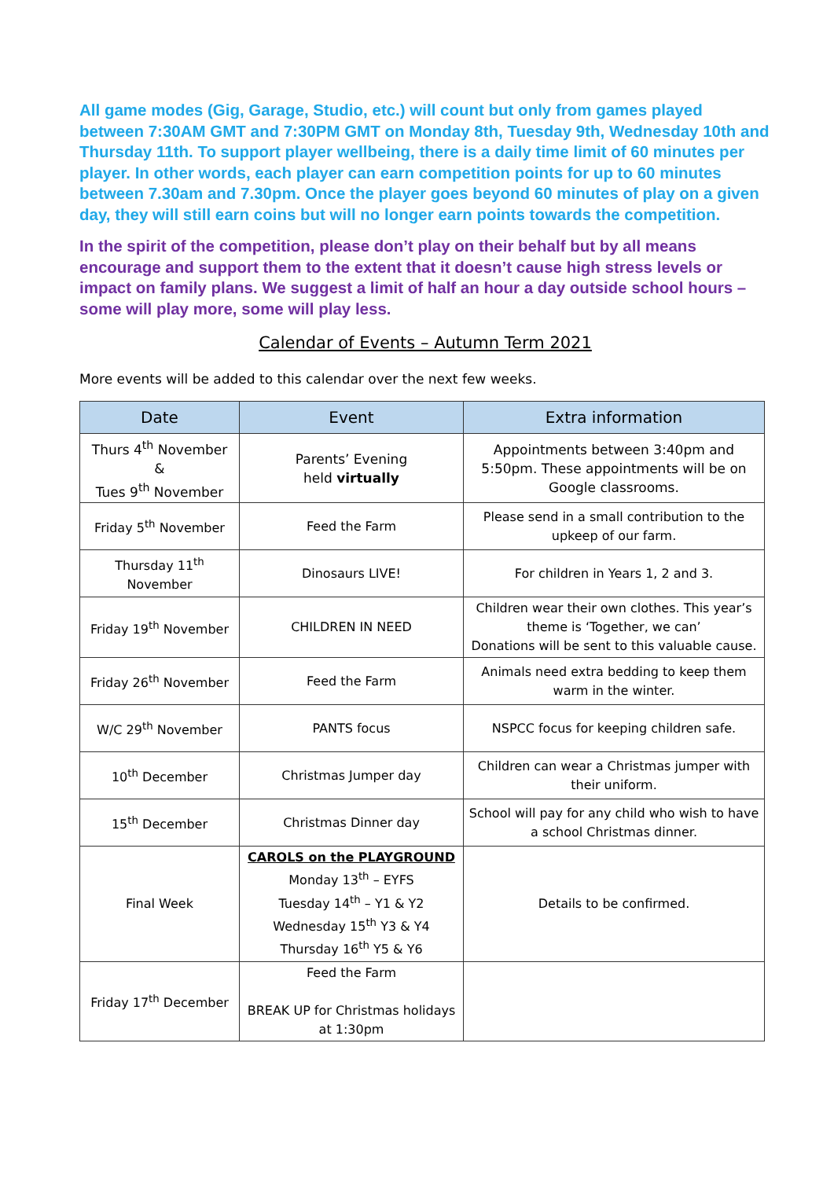All game modes (Gig, Garage, Studio, etc.) will count but only from games played between 7:30AM GMT and 7:30PM GMT on Monday 8th, Tuesday 9th, Wednesday 10th and Thursday 11th. To support player wellbeing, there is a daily time limit of 60 minutes per player. In other words, each player can earn competition points for up to 60 minutes between 7.30am and 7.30pm. Once the player goes beyond 60 minutes of play on a given day, they will still earn coins but will no longer earn points towards the competition.
In the spirit of the competition, please don’t play on their behalf but by all means encourage and support them to the extent that it doesn’t cause high stress levels or impact on family plans. We suggest a limit of half an hour a day outside school hours – some will play more, some will play less.
Calendar of Events – Autumn Term 2021
More events will be added to this calendar over the next few weeks.
| Date | Event | Extra information |
| --- | --- | --- |
| Thurs 4<sup>th</sup> November & Tues 9<sup>th</sup> November | Parents’ Evening held virtually | Appointments between 3:40pm and 5:50pm. These appointments will be on Google classrooms. |
| Friday 5<sup>th</sup> November | Feed the Farm | Please send in a small contribution to the upkeep of our farm. |
| Thursday 11<sup>th</sup> November | Dinosaurs LIVE! | For children in Years 1, 2 and 3. |
| Friday 19<sup>th</sup> November | CHILDREN IN NEED | Children wear their own clothes. This year’s theme is ‘Together, we can’ Donations will be sent to this valuable cause. |
| Friday 26<sup>th</sup> November | Feed the Farm | Animals need extra bedding to keep them warm in the winter. |
| W/C 29<sup>th</sup> November | PANTS focus | NSPCC focus for keeping children safe. |
| 10<sup>th</sup> December | Christmas Jumper day | Children can wear a Christmas jumper with their uniform. |
| 15<sup>th</sup> December | Christmas Dinner day | School will pay for any child who wish to have a school Christmas dinner. |
| Final Week | CAROLS on the PLAYGROUND Monday 13<sup>th</sup> – EYFS Tuesday 14<sup>th</sup> – Y1 & Y2 Wednesday 15<sup>th</sup> Y3 & Y4 Thursday 16<sup>th</sup> Y5 & Y6 | Details to be confirmed. |
| Friday 17<sup>th</sup> December | Feed the Farm BREAK UP for Christmas holidays at 1:30pm | |